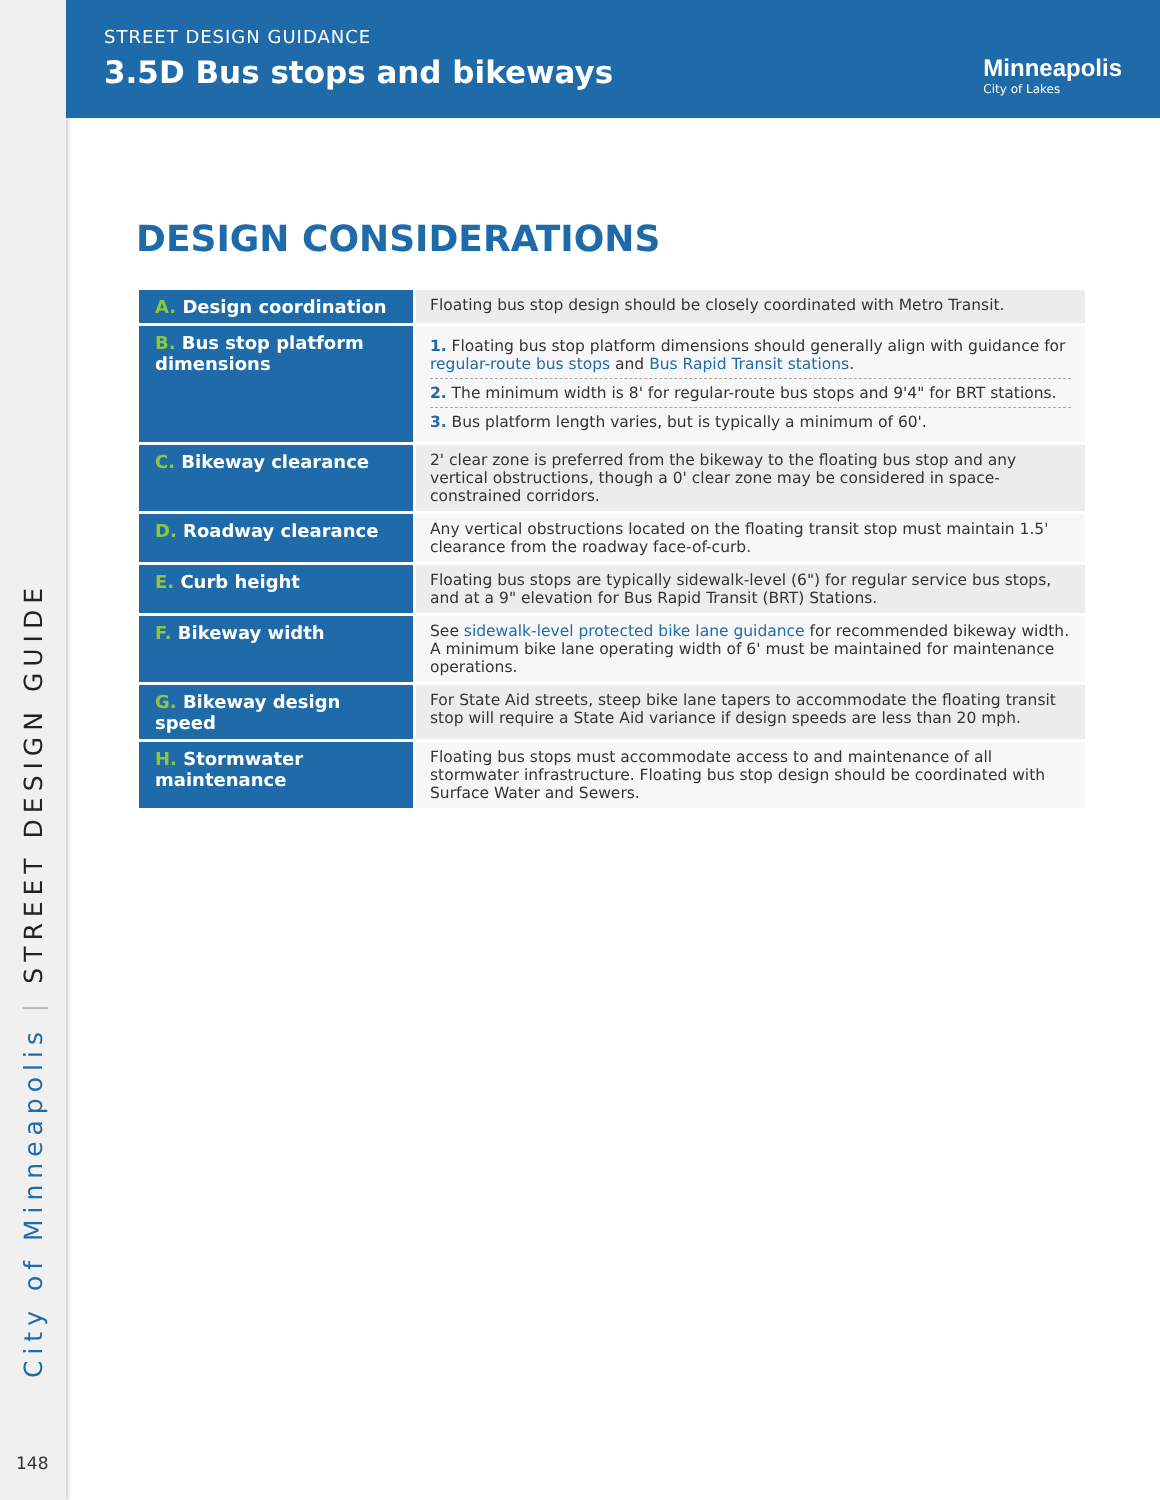City of Minneapolis | STREET DESIGN GUIDE
148
STREET DESIGN GUIDANCE
3.5D Bus stops and bikeways Minneapolis
City of Lakes
DESIGN CONSIDERATIONS
| A. Design coordination | Floating bus stop design should be closely coordinated with Metro Transit. |
| B. Bus stop platform dimensions | 1. Floating bus stop platform dimensions should generally align with guidance for regular-route bus stops and Bus Rapid Transit stations . 2. The minimum width is 8' for regular-route bus stops and 9'4" for BRT stations. 3. Bus platform length varies, but is typically a minimum of 60'. |
| C. Bikeway clearance | 2' clear zone is preferred from the bikeway to the floating bus stop and any vertical obstructions, though a 0' clear zone may be considered in space-constrained corridors. |
| D. Roadway clearance | Any vertical obstructions located on the floating transit stop must maintain 1.5' clearance from the roadway face-of-curb. |
| E. Curb height | Floating bus stops are typically sidewalk-level (6") for regular service bus stops, and at a 9" elevation for Bus Rapid Transit (BRT) Stations. |
| F. Bikeway width | See sidewalk-level protected bike lane guidance for recommended bikeway width. A minimum bike lane operating width of 6' must be maintained for maintenance operations. |
| G. Bikeway design speed | For State Aid streets, steep bike lane tapers to accommodate the floating transit stop will require a State Aid variance if design speeds are less than 20 mph. |
| H. Stormwater maintenance | Floating bus stops must accommodate access to and maintenance of all stormwater infrastructure. Floating bus stop design should be coordinated with Surface Water and Sewers. |